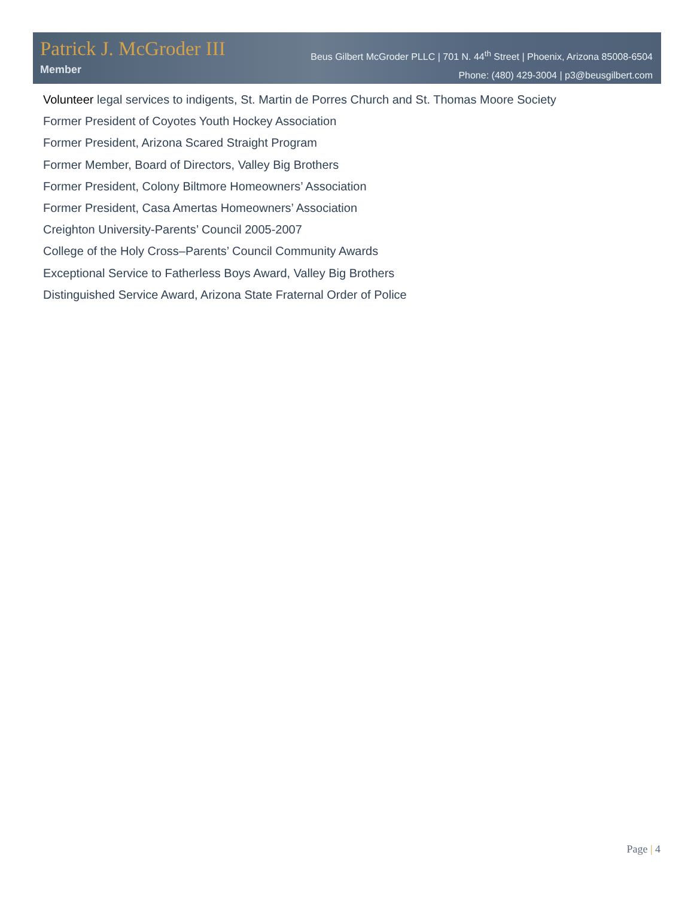Patrick J. McGroder III
Member
Beus Gilbert McGroder PLLC | 701 N. 44<sup>th</sup> Street | Phoenix, Arizona 85008-6504
Phone: (480) 429-3004 | p3@beusgilbert.com
Volunteer legal services to indigents, St. Martin de Porres Church and St. Thomas Moore Society
Former President of Coyotes Youth Hockey Association
Former President, Arizona Scared Straight Program
Former Member, Board of Directors, Valley Big Brothers
Former President, Colony Biltmore Homeowners’ Association
Former President, Casa Amertas Homeowners’ Association
Creighton University-Parents’ Council 2005-2007
College of the Holy Cross–Parents’ Council Community Awards
Exceptional Service to Fatherless Boys Award, Valley Big Brothers
Distinguished Service Award, Arizona State Fraternal Order of Police
Page | 4